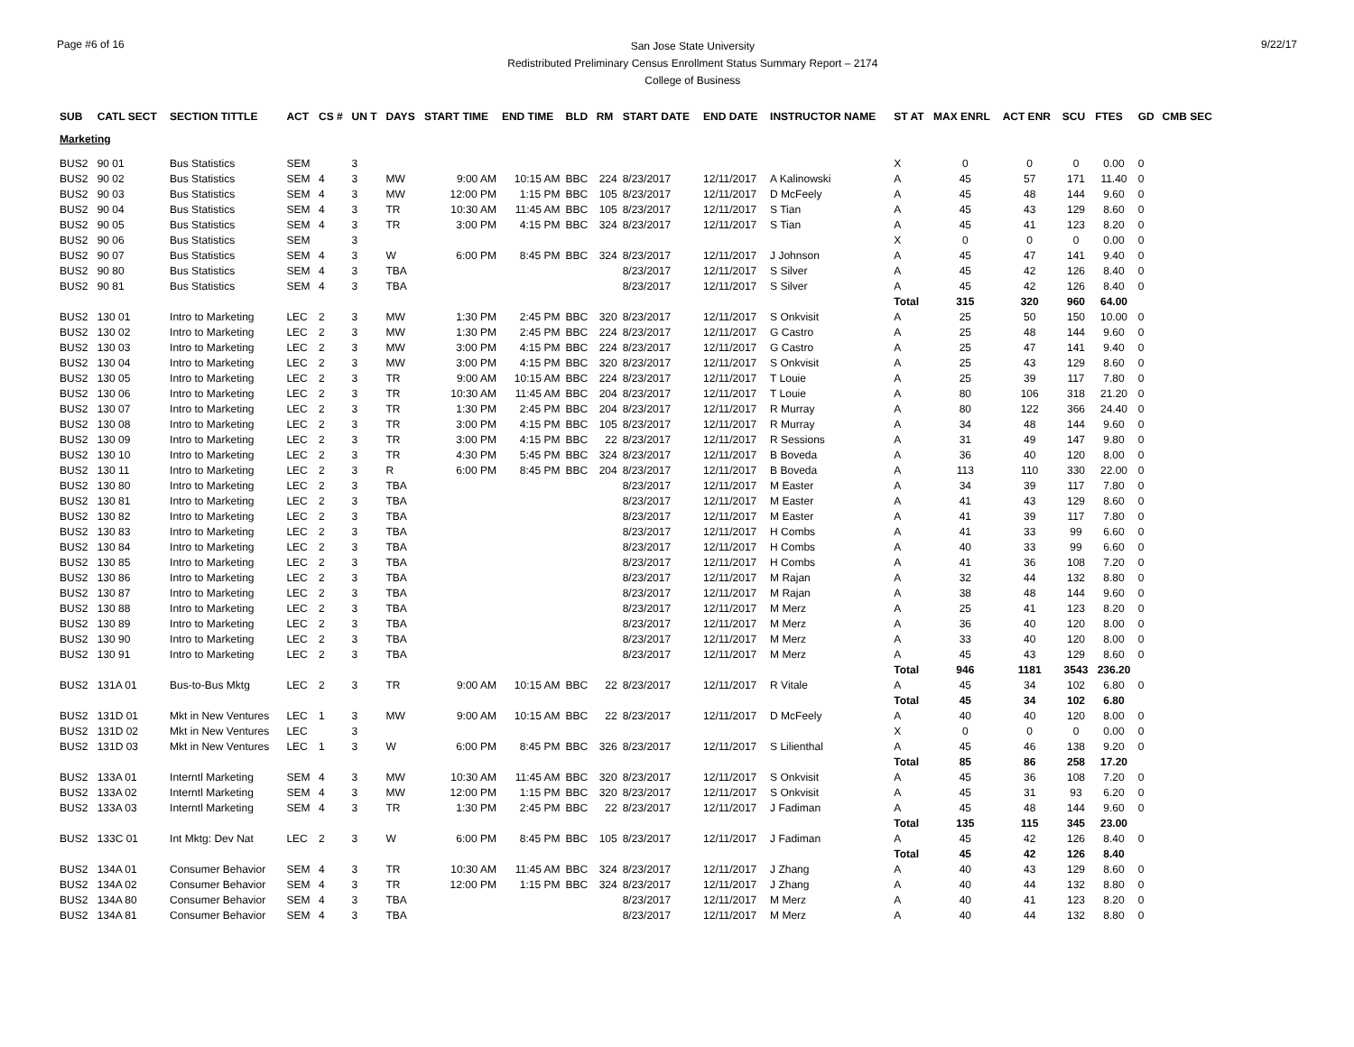Page #6 of 16
San Jose State University
Redistributed Preliminary Census Enrollment Status Summary Report – 2174
College of Business
9/22/17
| SUB | CATL SECT | SECTION TITTLE | ACT | CS # | UN T | DAYS | START TIME | END TIME | BLD | RM | START DATE | END DATE | INSTRUCTOR NAME | ST AT | MAX ENRL | ACT ENR | SCU | FTES | GD | CMB SEC |
| --- | --- | --- | --- | --- | --- | --- | --- | --- | --- | --- | --- | --- | --- | --- | --- | --- | --- | --- | --- | --- |
| Marketing | | | | | | | | | | | | | | | | | | | | |
| BUS2 | 90 01 | Bus Statistics | SEM | | 3 | | | | | | | | | X | 0 | 0 | 0 | 0.00 | 0 | |
| BUS2 | 90 02 | Bus Statistics | SEM | 4 | 3 | MW | 9:00 AM | 10:15 AM | BBC | 224 | 8/23/2017 | 12/11/2017 | A Kalinowski | A | 45 | 57 | 171 | 11.40 | 0 | |
| BUS2 | 90 03 | Bus Statistics | SEM | 4 | 3 | MW | 12:00 PM | 1:15 PM | BBC | 105 | 8/23/2017 | 12/11/2017 | D McFeely | A | 45 | 48 | 144 | 9.60 | 0 | |
| BUS2 | 90 04 | Bus Statistics | SEM | 4 | 3 | TR | 10:30 AM | 11:45 AM | BBC | 105 | 8/23/2017 | 12/11/2017 | S Tian | A | 45 | 43 | 129 | 8.60 | 0 | |
| BUS2 | 90 05 | Bus Statistics | SEM | 4 | 3 | TR | 3:00 PM | 4:15 PM | BBC | 324 | 8/23/2017 | 12/11/2017 | S Tian | A | 45 | 41 | 123 | 8.20 | 0 | |
| BUS2 | 90 06 | Bus Statistics | SEM | | 3 | | | | | | | | | X | 0 | 0 | 0 | 0.00 | 0 | |
| BUS2 | 90 07 | Bus Statistics | SEM | 4 | 3 | W | 6:00 PM | 8:45 PM | BBC | 324 | 8/23/2017 | 12/11/2017 | J Johnson | A | 45 | 47 | 141 | 9.40 | 0 | |
| BUS2 | 90 80 | Bus Statistics | SEM | 4 | 3 | TBA | | | | | 8/23/2017 | 12/11/2017 | S Silver | A | 45 | 42 | 126 | 8.40 | 0 | |
| BUS2 | 90 81 | Bus Statistics | SEM | 4 | 3 | TBA | | | | | 8/23/2017 | 12/11/2017 | S Silver | A | 45 | 42 | 126 | 8.40 | 0 | |
| | | | | | | | | | | | | | | Total | 315 | 320 | 960 | 64.00 | | |
| BUS2 | 130 01 | Intro to Marketing | LEC | 2 | 3 | MW | 1:30 PM | 2:45 PM | BBC | 320 | 8/23/2017 | 12/11/2017 | S Onkvisit | A | 25 | 50 | 150 | 10.00 | 0 | |
| BUS2 | 130 02 | Intro to Marketing | LEC | 2 | 3 | MW | 1:30 PM | 2:45 PM | BBC | 224 | 8/23/2017 | 12/11/2017 | G Castro | A | 25 | 48 | 144 | 9.60 | 0 | |
| BUS2 | 130 03 | Intro to Marketing | LEC | 2 | 3 | MW | 3:00 PM | 4:15 PM | BBC | 224 | 8/23/2017 | 12/11/2017 | G Castro | A | 25 | 47 | 141 | 9.40 | 0 | |
| BUS2 | 130 04 | Intro to Marketing | LEC | 2 | 3 | MW | 3:00 PM | 4:15 PM | BBC | 320 | 8/23/2017 | 12/11/2017 | S Onkvisit | A | 25 | 43 | 129 | 8.60 | 0 | |
| BUS2 | 130 05 | Intro to Marketing | LEC | 2 | 3 | TR | 9:00 AM | 10:15 AM | BBC | 224 | 8/23/2017 | 12/11/2017 | T Louie | A | 25 | 39 | 117 | 7.80 | 0 | |
| BUS2 | 130 06 | Intro to Marketing | LEC | 2 | 3 | TR | 10:30 AM | 11:45 AM | BBC | 204 | 8/23/2017 | 12/11/2017 | T Louie | A | 80 | 106 | 318 | 21.20 | 0 | |
| BUS2 | 130 07 | Intro to Marketing | LEC | 2 | 3 | TR | 1:30 PM | 2:45 PM | BBC | 204 | 8/23/2017 | 12/11/2017 | R Murray | A | 80 | 122 | 366 | 24.40 | 0 | |
| BUS2 | 130 08 | Intro to Marketing | LEC | 2 | 3 | TR | 3:00 PM | 4:15 PM | BBC | 105 | 8/23/2017 | 12/11/2017 | R Murray | A | 34 | 48 | 144 | 9.60 | 0 | |
| BUS2 | 130 09 | Intro to Marketing | LEC | 2 | 3 | TR | 3:00 PM | 4:15 PM | BBC | 22 | 8/23/2017 | 12/11/2017 | R Sessions | A | 31 | 49 | 147 | 9.80 | 0 | |
| BUS2 | 130 10 | Intro to Marketing | LEC | 2 | 3 | TR | 4:30 PM | 5:45 PM | BBC | 324 | 8/23/2017 | 12/11/2017 | B Boveda | A | 36 | 40 | 120 | 8.00 | 0 | |
| BUS2 | 130 11 | Intro to Marketing | LEC | 2 | 3 | R | 6:00 PM | 8:45 PM | BBC | 204 | 8/23/2017 | 12/11/2017 | B Boveda | A | 113 | 110 | 330 | 22.00 | 0 | |
| BUS2 | 130 80 | Intro to Marketing | LEC | 2 | 3 | TBA | | | | | 8/23/2017 | 12/11/2017 | M Easter | A | 34 | 39 | 117 | 7.80 | 0 | |
| BUS2 | 130 81 | Intro to Marketing | LEC | 2 | 3 | TBA | | | | | 8/23/2017 | 12/11/2017 | M Easter | A | 41 | 43 | 129 | 8.60 | 0 | |
| BUS2 | 130 82 | Intro to Marketing | LEC | 2 | 3 | TBA | | | | | 8/23/2017 | 12/11/2017 | M Easter | A | 41 | 39 | 117 | 7.80 | 0 | |
| BUS2 | 130 83 | Intro to Marketing | LEC | 2 | 3 | TBA | | | | | 8/23/2017 | 12/11/2017 | H Combs | A | 41 | 33 | 99 | 6.60 | 0 | |
| BUS2 | 130 84 | Intro to Marketing | LEC | 2 | 3 | TBA | | | | | 8/23/2017 | 12/11/2017 | H Combs | A | 40 | 33 | 99 | 6.60 | 0 | |
| BUS2 | 130 85 | Intro to Marketing | LEC | 2 | 3 | TBA | | | | | 8/23/2017 | 12/11/2017 | H Combs | A | 41 | 36 | 108 | 7.20 | 0 | |
| BUS2 | 130 86 | Intro to Marketing | LEC | 2 | 3 | TBA | | | | | 8/23/2017 | 12/11/2017 | M Rajan | A | 32 | 44 | 132 | 8.80 | 0 | |
| BUS2 | 130 87 | Intro to Marketing | LEC | 2 | 3 | TBA | | | | | 8/23/2017 | 12/11/2017 | M Rajan | A | 38 | 48 | 144 | 9.60 | 0 | |
| BUS2 | 130 88 | Intro to Marketing | LEC | 2 | 3 | TBA | | | | | 8/23/2017 | 12/11/2017 | M Merz | A | 25 | 41 | 123 | 8.20 | 0 | |
| BUS2 | 130 89 | Intro to Marketing | LEC | 2 | 3 | TBA | | | | | 8/23/2017 | 12/11/2017 | M Merz | A | 36 | 40 | 120 | 8.00 | 0 | |
| BUS2 | 130 90 | Intro to Marketing | LEC | 2 | 3 | TBA | | | | | 8/23/2017 | 12/11/2017 | M Merz | A | 33 | 40 | 120 | 8.00 | 0 | |
| BUS2 | 130 91 | Intro to Marketing | LEC | 2 | 3 | TBA | | | | | 8/23/2017 | 12/11/2017 | M Merz | A | 45 | 43 | 129 | 8.60 | 0 | |
| | | | | | | | | | | | | | | Total | 946 | 1181 | 3543 | 236.20 | | |
| BUS2 | 131A 01 | Bus-to-Bus Mktg | LEC | 2 | 3 | TR | 9:00 AM | 10:15 AM | BBC | 22 | 8/23/2017 | 12/11/2017 | R Vitale | A | 45 | 34 | 102 | 6.80 | 0 | |
| | | | | | | | | | | | | | | Total | 45 | 34 | 102 | 6.80 | | |
| BUS2 | 131D 01 | Mkt in New Ventures | LEC | 1 | 3 | MW | 9:00 AM | 10:15 AM | BBC | 22 | 8/23/2017 | 12/11/2017 | D McFeely | A | 40 | 40 | 120 | 8.00 | 0 | |
| BUS2 | 131D 02 | Mkt in New Ventures | LEC | | 3 | | | | | | | | | X | 0 | 0 | 0 | 0.00 | 0 | |
| BUS2 | 131D 03 | Mkt in New Ventures | LEC | 1 | 3 | W | 6:00 PM | 8:45 PM | BBC | 326 | 8/23/2017 | 12/11/2017 | S Lilienthal | A | 45 | 46 | 138 | 9.20 | 0 | |
| | | | | | | | | | | | | | | Total | 85 | 86 | 258 | 17.20 | | |
| BUS2 | 133A 01 | Interntl Marketing | SEM | 4 | 3 | MW | 10:30 AM | 11:45 AM | BBC | 320 | 8/23/2017 | 12/11/2017 | S Onkvisit | A | 45 | 36 | 108 | 7.20 | 0 | |
| BUS2 | 133A 02 | Interntl Marketing | SEM | 4 | 3 | MW | 12:00 PM | 1:15 PM | BBC | 320 | 8/23/2017 | 12/11/2017 | S Onkvisit | A | 45 | 31 | 93 | 6.20 | 0 | |
| BUS2 | 133A 03 | Interntl Marketing | SEM | 4 | 3 | TR | 1:30 PM | 2:45 PM | BBC | 22 | 8/23/2017 | 12/11/2017 | J Fadiman | A | 45 | 48 | 144 | 9.60 | 0 | |
| | | | | | | | | | | | | | | Total | 135 | 115 | 345 | 23.00 | | |
| BUS2 | 133C 01 | Int Mktg: Dev Nat | LEC | 2 | 3 | W | 6:00 PM | 8:45 PM | BBC | 105 | 8/23/2017 | 12/11/2017 | J Fadiman | A | 45 | 42 | 126 | 8.40 | 0 | |
| | | | | | | | | | | | | | | Total | 45 | 42 | 126 | 8.40 | | |
| BUS2 | 134A 01 | Consumer Behavior | SEM | 4 | 3 | TR | 10:30 AM | 11:45 AM | BBC | 324 | 8/23/2017 | 12/11/2017 | J Zhang | A | 40 | 43 | 129 | 8.60 | 0 | |
| BUS2 | 134A 02 | Consumer Behavior | SEM | 4 | 3 | TR | 12:00 PM | 1:15 PM | BBC | 324 | 8/23/2017 | 12/11/2017 | J Zhang | A | 40 | 44 | 132 | 8.80 | 0 | |
| BUS2 | 134A 80 | Consumer Behavior | SEM | 4 | 3 | TBA | | | | | 8/23/2017 | 12/11/2017 | M Merz | A | 40 | 41 | 123 | 8.20 | 0 | |
| BUS2 | 134A 81 | Consumer Behavior | SEM | 4 | 3 | TBA | | | | | 8/23/2017 | 12/11/2017 | M Merz | A | 40 | 44 | 132 | 8.80 | 0 | |